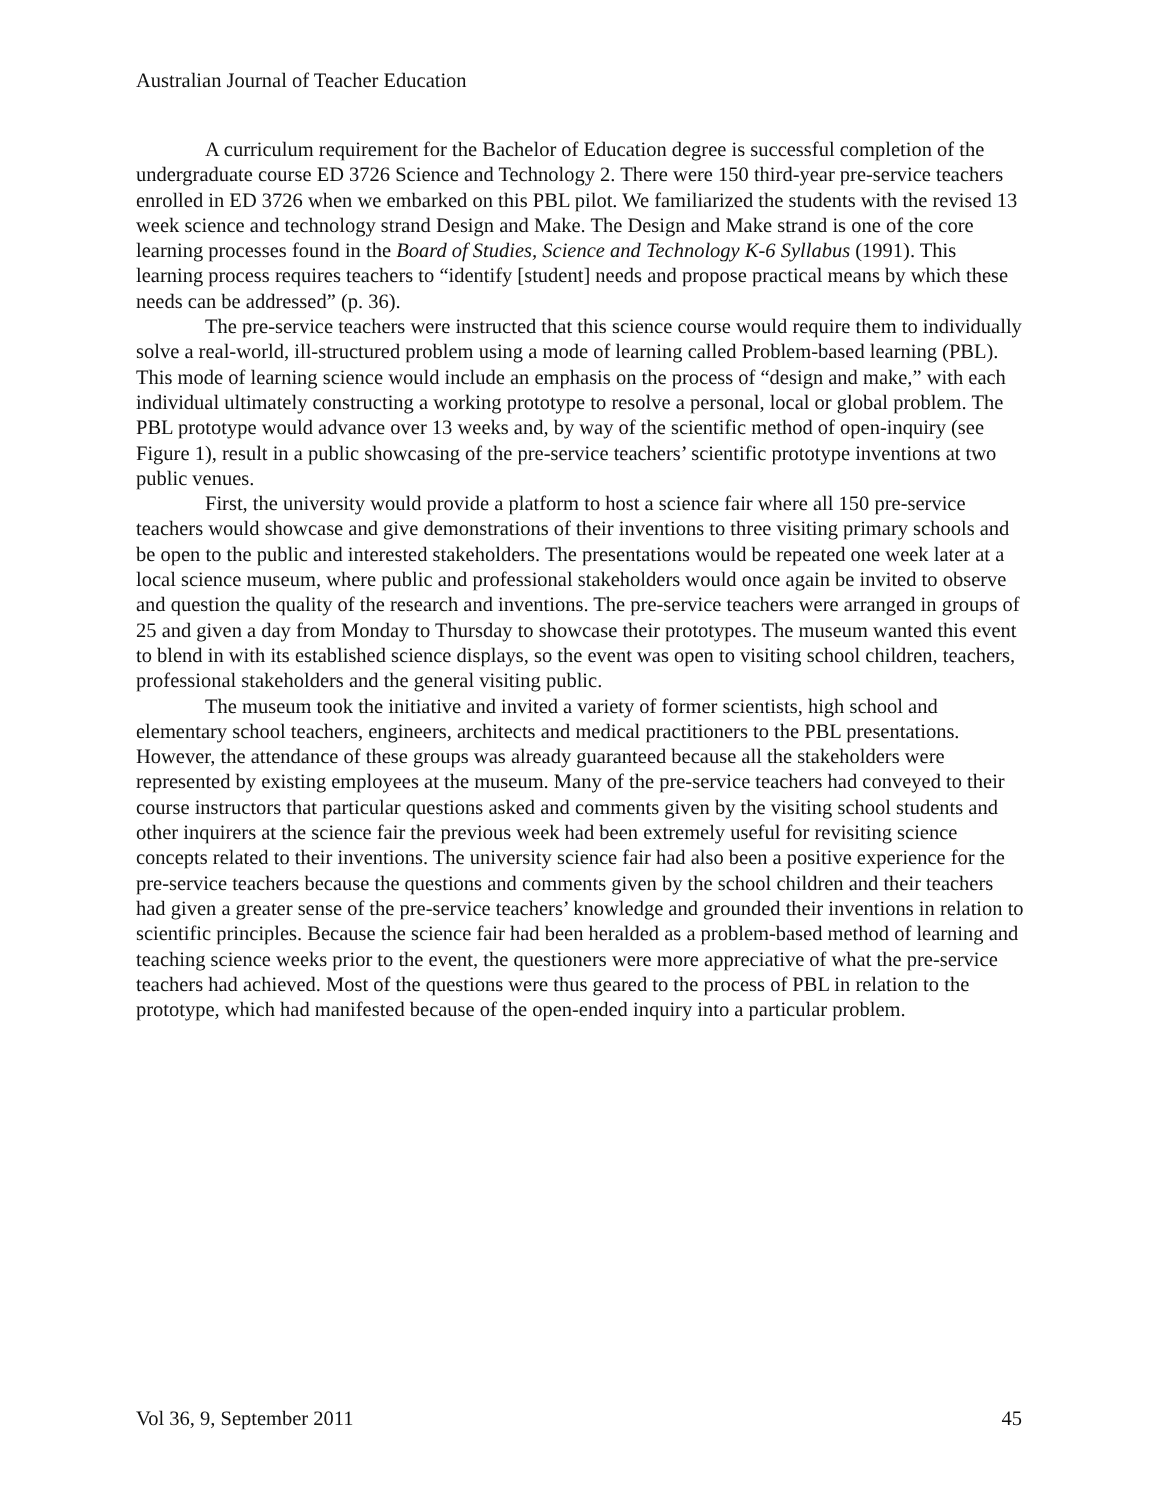Australian Journal of Teacher Education
A curriculum requirement for the Bachelor of Education degree is successful completion of the undergraduate course ED 3726 Science and Technology 2. There were 150 third-year pre-service teachers enrolled in ED 3726 when we embarked on this PBL pilot. We familiarized the students with the revised 13 week science and technology strand Design and Make. The Design and Make strand is one of the core learning processes found in the Board of Studies, Science and Technology K-6 Syllabus (1991). This learning process requires teachers to “identify [student] needs and propose practical means by which these needs can be addressed” (p. 36).
The pre-service teachers were instructed that this science course would require them to individually solve a real-world, ill-structured problem using a mode of learning called Problem-based learning (PBL). This mode of learning science would include an emphasis on the process of “design and make,” with each individual ultimately constructing a working prototype to resolve a personal, local or global problem. The PBL prototype would advance over 13 weeks and, by way of the scientific method of open-inquiry (see Figure 1), result in a public showcasing of the pre-service teachers’ scientific prototype inventions at two public venues.
First, the university would provide a platform to host a science fair where all 150 pre-service teachers would showcase and give demonstrations of their inventions to three visiting primary schools and be open to the public and interested stakeholders. The presentations would be repeated one week later at a local science museum, where public and professional stakeholders would once again be invited to observe and question the quality of the research and inventions. The pre-service teachers were arranged in groups of 25 and given a day from Monday to Thursday to showcase their prototypes. The museum wanted this event to blend in with its established science displays, so the event was open to visiting school children, teachers, professional stakeholders and the general visiting public.
The museum took the initiative and invited a variety of former scientists, high school and elementary school teachers, engineers, architects and medical practitioners to the PBL presentations. However, the attendance of these groups was already guaranteed because all the stakeholders were represented by existing employees at the museum. Many of the pre-service teachers had conveyed to their course instructors that particular questions asked and comments given by the visiting school students and other inquirers at the science fair the previous week had been extremely useful for revisiting science concepts related to their inventions. The university science fair had also been a positive experience for the pre-service teachers because the questions and comments given by the school children and their teachers had given a greater sense of the pre-service teachers’ knowledge and grounded their inventions in relation to scientific principles. Because the science fair had been heralded as a problem-based method of learning and teaching science weeks prior to the event, the questioners were more appreciative of what the pre-service teachers had achieved. Most of the questions were thus geared to the process of PBL in relation to the prototype, which had manifested because of the open-ended inquiry into a particular problem.
Vol 36, 9, September 2011 45